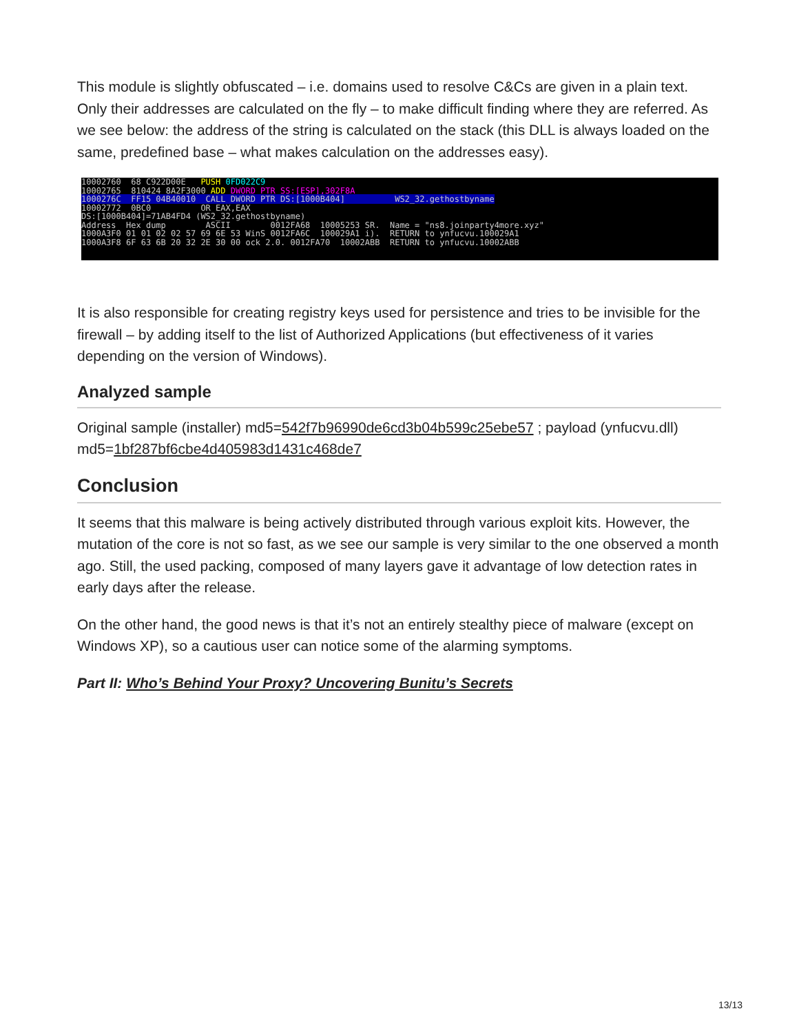This module is slightly obfuscated – i.e. domains used to resolve C&Cs are given in a plain text. Only their addresses are calculated on the fly – to make difficult finding where they are referred. As we see below: the address of the string is calculated on the stack (this DLL is always loaded on the same, predefined base – what makes calculation on the addresses easy).
10002760 68 C922D00E PUSH 0FD022C9 10002765 810424 8A2F3000 ADD DWORD PTR SS:[ESP],302F8A 1000276C FF15 04B40010 CALL DWORD PTR DS:[1000B404] WS2_32.gethostbyname 10002772 0BC0 OR EAX,EAX DS:[1000B404]=71AB4FD4 (WS2_32.gethostbyname) Address Hex dump ASCII 0012FA68 10005253 SR. Name = "ns8.joinparty4more.xyz" 1000A3F0 01 01 02 02 57 69 6E 53 WinS 0012FA6C 100029A1 i). RETURN to ynfucvu.100029A1 1000A3F8 6F 63 6B 20 32 2E 30 00 ock 2.0. 0012FA70 10002ABB RETURN to ynfucvu.10002ABB
It is also responsible for creating registry keys used for persistence and tries to be invisible for the firewall – by adding itself to the list of Authorized Applications (but effectiveness of it varies depending on the version of Windows).
Analyzed sample
Original sample (installer) md5=542f7b96990de6cd3b04b599c25ebe57 ; payload (ynfucvu.dll) md5=1bf287bf6cbe4d405983d1431c468de7
Conclusion
It seems that this malware is being actively distributed through various exploit kits. However, the mutation of the core is not so fast, as we see our sample is very similar to the one observed a month ago. Still, the used packing, composed of many layers gave it advantage of low detection rates in early days after the release.
On the other hand, the good news is that it’s not an entirely stealthy piece of malware (except on Windows XP), so a cautious user can notice some of the alarming symptoms.
Part II: Who’s Behind Your Proxy? Uncovering Bunitu’s Secrets
13/13